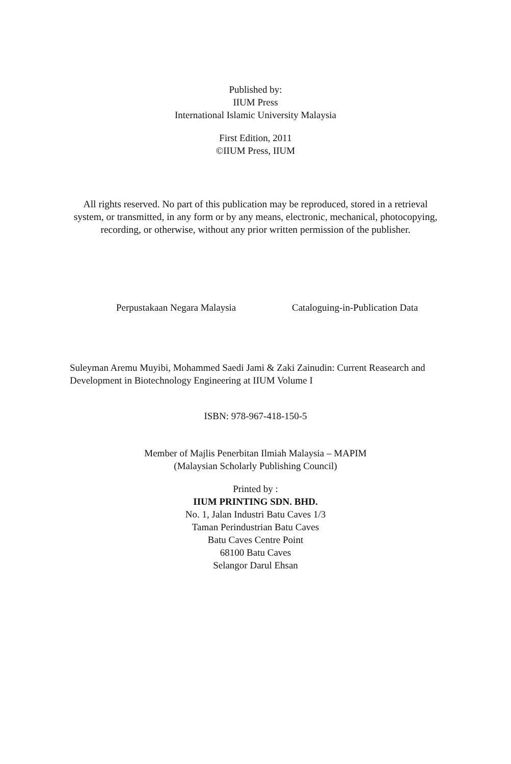Published by:
IIUM Press
International Islamic University Malaysia
First Edition, 2011
©IIUM Press, IIUM
All rights reserved. No part of this publication may be reproduced, stored in a retrieval
system, or transmitted, in any form or by any means, electronic, mechanical, photocopying,
recording, or otherwise, without any prior written permission of the publisher.
Perpustakaan Negara Malaysia Cataloguing-in-Publication Data
Suleyman Aremu Muyibi, Mohammed Saedi Jami & Zaki Zainudin: Current Reasearch and Development in Biotechnology Engineering at IIUM Volume I
ISBN: 978-967-418-150-5
Member of Majlis Penerbitan Ilmiah Malaysia – MAPIM
(Malaysian Scholarly Publishing Council)
Printed by :
IIUM PRINTING SDN. BHD.
No. 1, Jalan Industri Batu Caves 1/3
Taman Perindustrian Batu Caves
Batu Caves Centre Point
68100 Batu Caves
Selangor Darul Ehsan